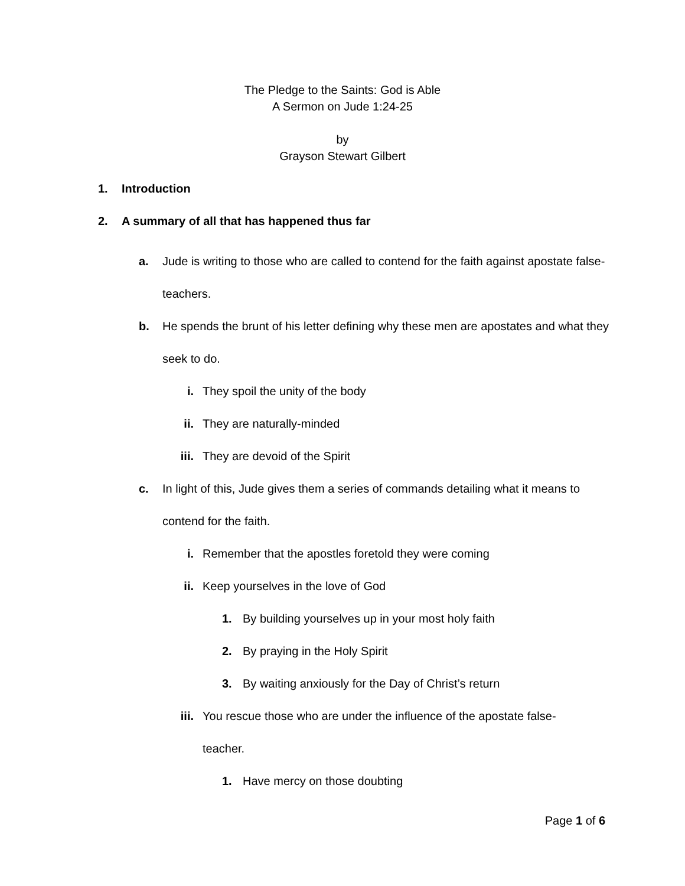The Pledge to the Saints: God is Able
A Sermon on Jude 1:24-25
by
Grayson Stewart Gilbert
1. Introduction
2. A summary of all that has happened thus far
a. Jude is writing to those who are called to contend for the faith against apostate false-teachers.
b. He spends the brunt of his letter defining why these men are apostates and what they seek to do.
i. They spoil the unity of the body
ii. They are naturally-minded
iii. They are devoid of the Spirit
c. In light of this, Jude gives them a series of commands detailing what it means to contend for the faith.
i. Remember that the apostles foretold they were coming
ii. Keep yourselves in the love of God
1. By building yourselves up in your most holy faith
2. By praying in the Holy Spirit
3. By waiting anxiously for the Day of Christ’s return
iii. You rescue those who are under the influence of the apostate false-teacher.
1. Have mercy on those doubting
Page 1 of 6